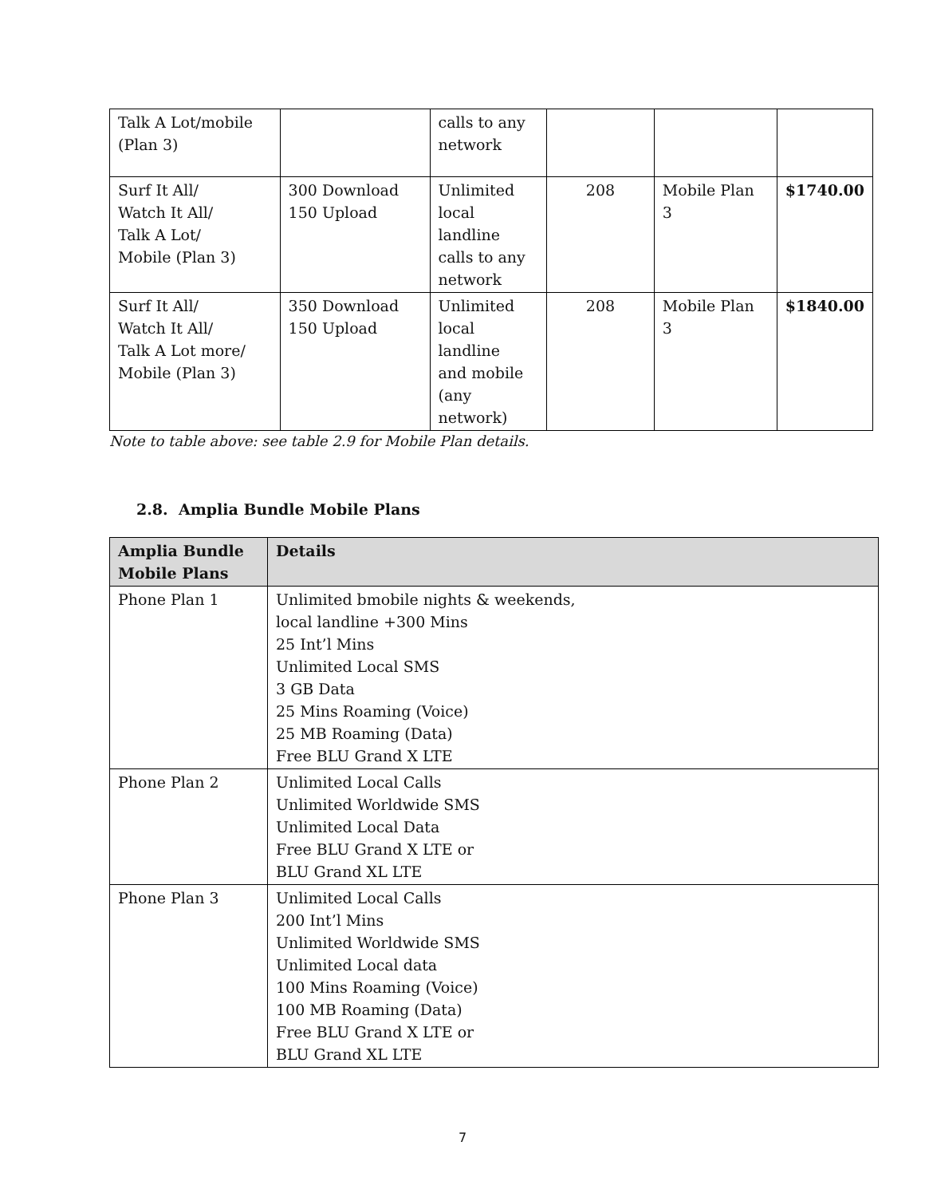| Talk A Lot/mobile (Plan 3) | | calls to any network | | | |
| Surf It All/ Watch It All/ Talk A Lot/ Mobile (Plan 3) | 300 Download 150 Upload | Unlimited local landline calls to any network | 208 | Mobile Plan 3 | $1740.00 |
| Surf It All/ Watch It All/ Talk A Lot more/ Mobile (Plan 3) | 350 Download 150 Upload | Unlimited local landline and mobile (any network) | 208 | Mobile Plan 3 | $1840.00 |
Note to table above: see table 2.9 for Mobile Plan details.
2.8. Amplia Bundle Mobile Plans
| Amplia Bundle Mobile Plans | Details |
| --- | --- |
| Phone Plan 1 | Unlimited bmobile nights & weekends, local landline +300 Mins 25 Int’l Mins Unlimited Local SMS 3 GB Data 25 Mins Roaming (Voice) 25 MB Roaming (Data) Free BLU Grand X LTE |
| Phone Plan 2 | Unlimited Local Calls Unlimited Worldwide SMS Unlimited Local Data Free BLU Grand X LTE or BLU Grand XL LTE |
| Phone Plan 3 | Unlimited Local Calls 200 Int’l Mins Unlimited Worldwide SMS Unlimited Local data 100 Mins Roaming (Voice) 100 MB Roaming (Data) Free BLU Grand X LTE or BLU Grand XL LTE |
7